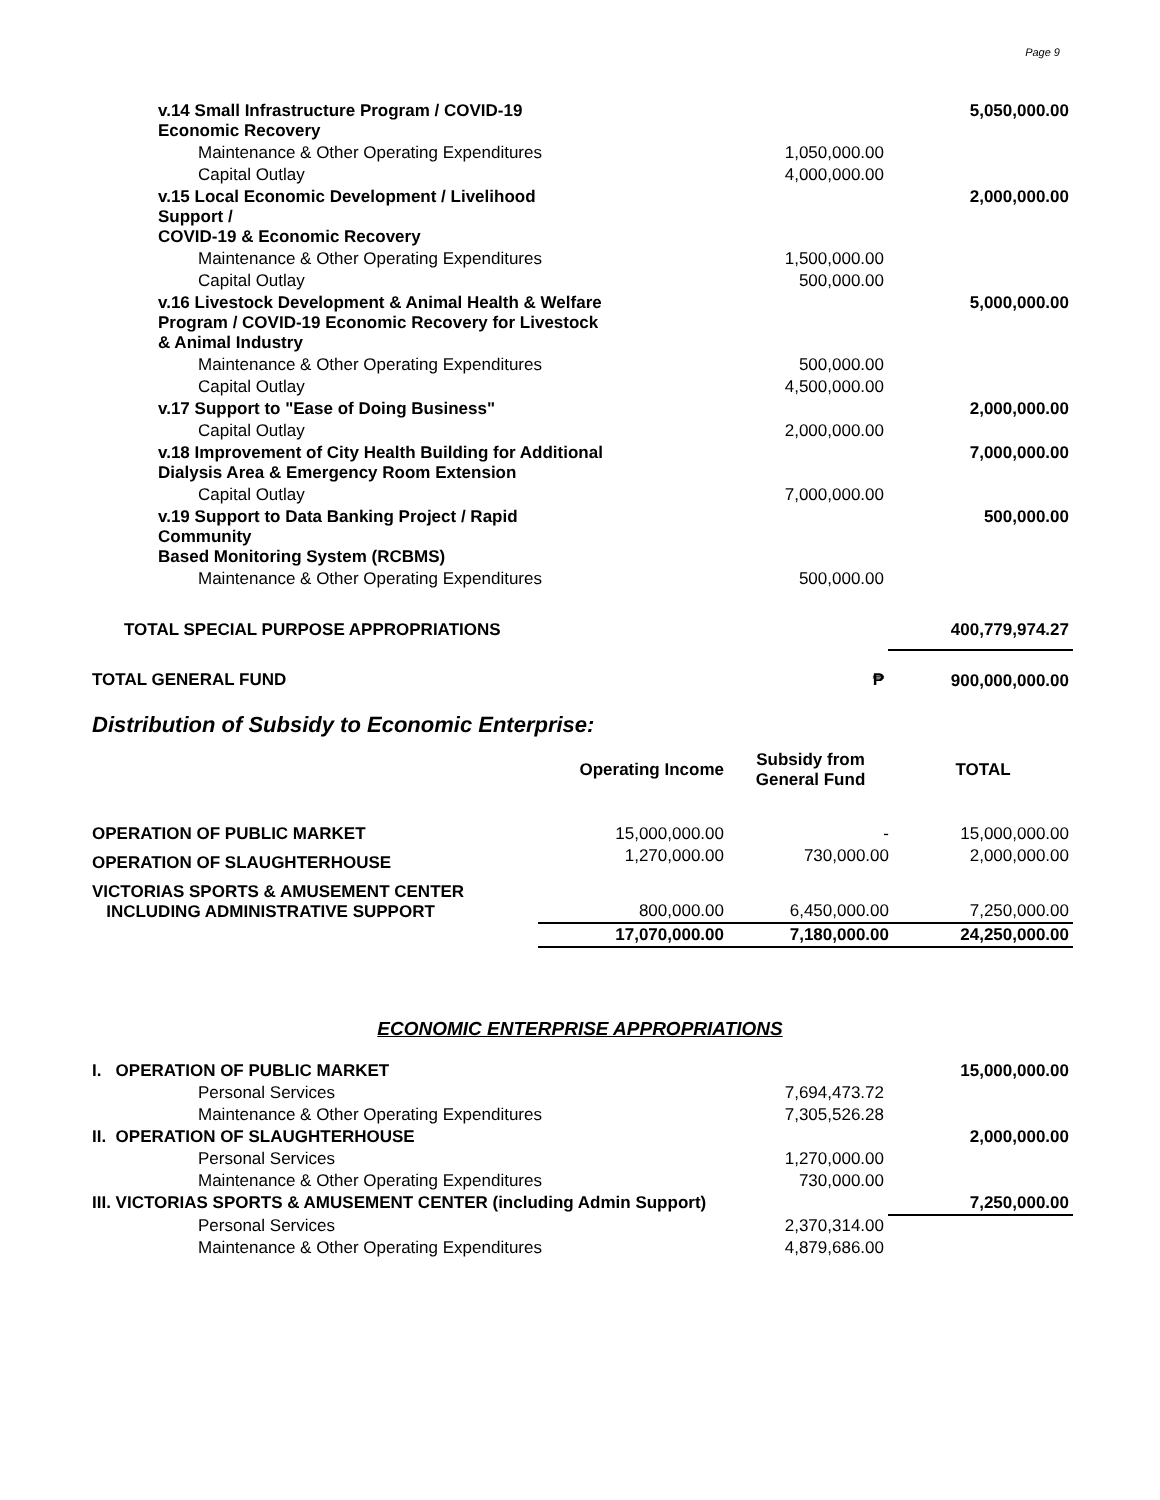Page 9
| v.14 Small Infrastructure Program / COVID-19 Economic Recovery | | 5,050,000.00 |
| Maintenance & Other Operating Expenditures | 1,050,000.00 | |
| Capital Outlay | 4,000,000.00 | |
| v.15 Local Economic Development / Livelihood Support / COVID-19 & Economic Recovery | | 2,000,000.00 |
| Maintenance & Other Operating Expenditures | 1,500,000.00 | |
| Capital Outlay | 500,000.00 | |
| v.16 Livestock Development & Animal Health & Welfare Program / COVID-19 Economic Recovery for Livestock & Animal Industry | | 5,000,000.00 |
| Maintenance & Other Operating Expenditures | 500,000.00 | |
| Capital Outlay | 4,500,000.00 | |
| v.17 Support to "Ease of Doing Business" | | 2,000,000.00 |
| Capital Outlay | 2,000,000.00 | |
| v.18 Improvement of City Health Building for Additional Dialysis Area & Emergency Room Extension | | 7,000,000.00 |
| Capital Outlay | 7,000,000.00 | |
| v.19 Support to Data Banking Project / Rapid Community Based Monitoring System (RCBMS) | | 500,000.00 |
| Maintenance & Other Operating Expenditures | 500,000.00 | |
| TOTAL SPECIAL PURPOSE APPROPRIATIONS | | 400,779,974.27 |
| TOTAL GENERAL FUND | ₱ | 900,000,000.00 |
Distribution of Subsidy to Economic Enterprise:
| | Operating Income | Subsidy from General Fund | TOTAL |
| --- | --- | --- | --- |
| OPERATION OF PUBLIC MARKET | 15,000,000.00 | - | 15,000,000.00 |
| OPERATION OF SLAUGHTERHOUSE | 1,270,000.00 | 730,000.00 | 2,000,000.00 |
| VICTORIAS SPORTS & AMUSEMENT CENTER INCLUDING ADMINISTRATIVE SUPPORT | 800,000.00 | 6,450,000.00 | 7,250,000.00 |
| | 17,070,000.00 | 7,180,000.00 | 24,250,000.00 |
ECONOMIC ENTERPRISE APPROPRIATIONS
| I. OPERATION OF PUBLIC MARKET | | 15,000,000.00 |
| Personal Services | 7,694,473.72 | |
| Maintenance & Other Operating Expenditures | 7,305,526.28 | |
| II. OPERATION OF SLAUGHTERHOUSE | | 2,000,000.00 |
| Personal Services | 1,270,000.00 | |
| Maintenance & Other Operating Expenditures | 730,000.00 | |
| III. VICTORIAS SPORTS & AMUSEMENT CENTER (including Admin Support) | | 7,250,000.00 |
| Personal Services | 2,370,314.00 | |
| Maintenance & Other Operating Expenditures | 4,879,686.00 | |